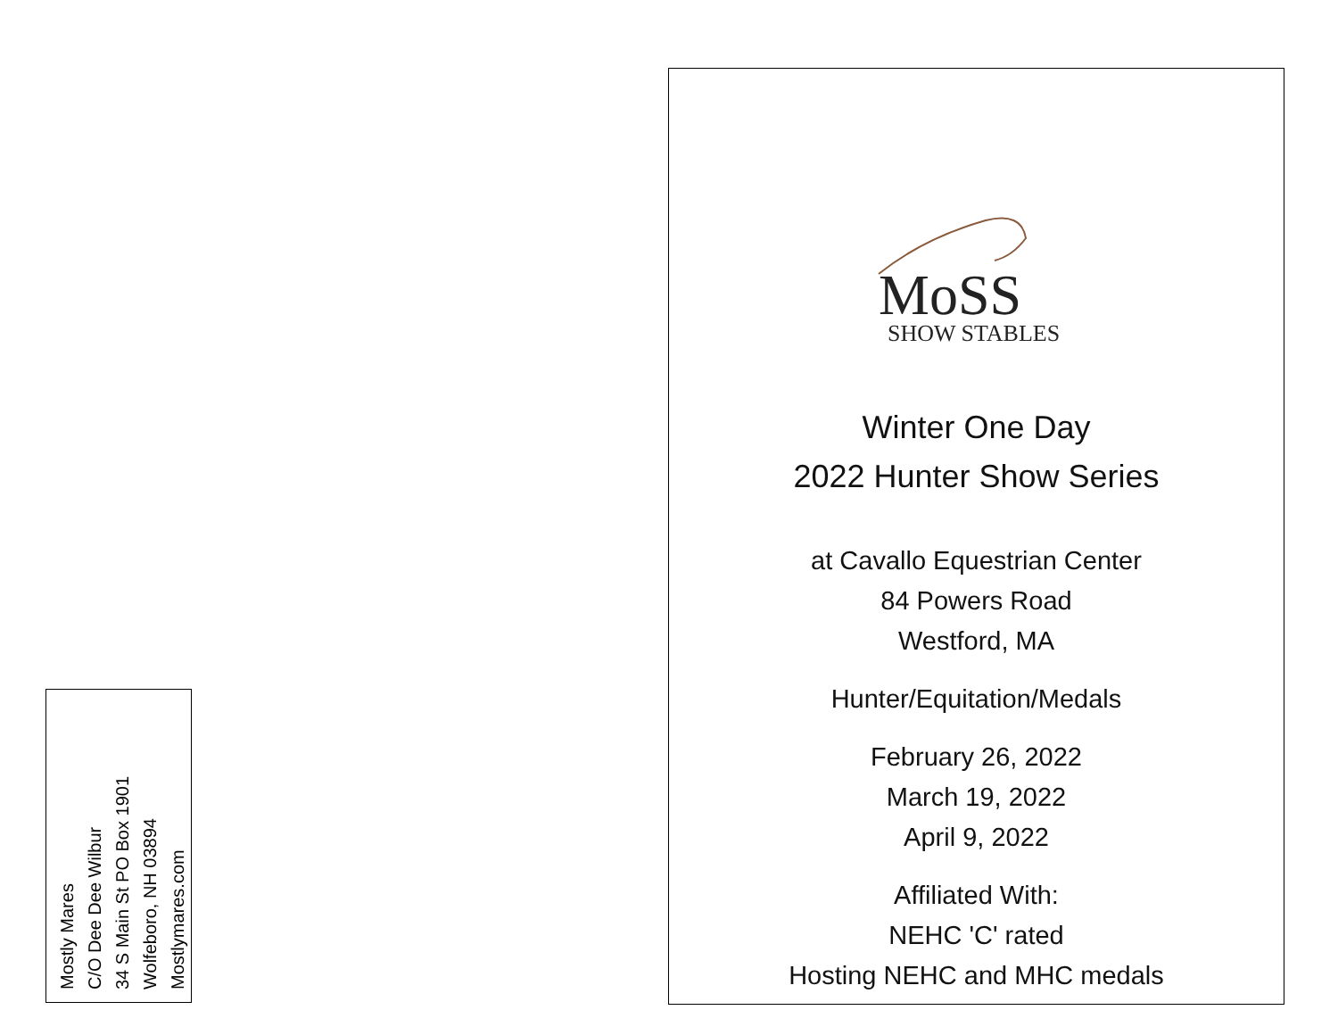Mostly Mares
C/O Dee Dee Wilbur
34 S Main St PO Box 1901
Wolfeboro, NH 03894
Mostlymares.com
MoSS
SHOW STABLES
Winter One Day
2022 Hunter Show Series
at Cavallo Equestrian Center
84 Powers Road
Westford, MA
Hunter/Equitation/Medals
February 26, 2022
March 19, 2022
April 9, 2022
Affiliated With:
NEHC 'C' rated
Hosting NEHC and MHC medals